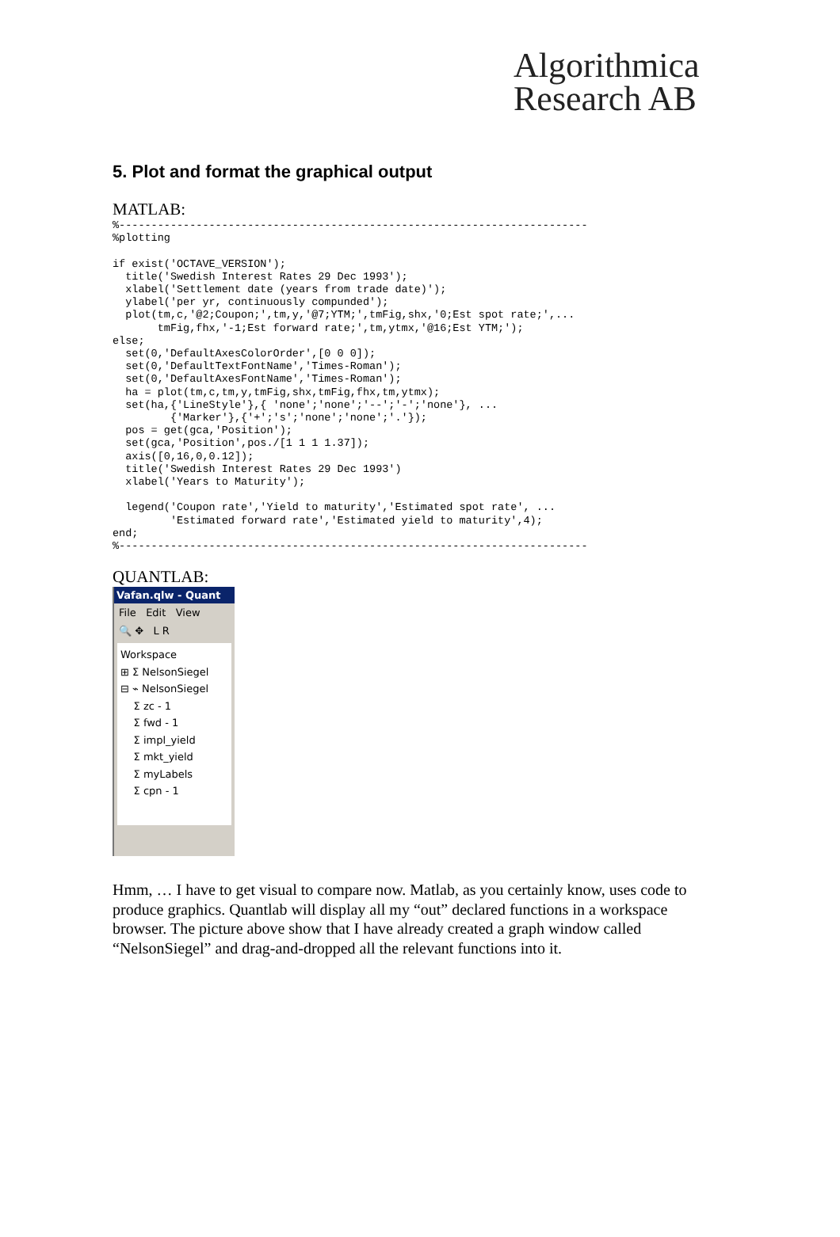Algorithmica
Research AB
5. Plot and format the graphical output
MATLAB:
%-------------------------------------------------------------------------
%plotting

if exist('OCTAVE_VERSION');
  title('Swedish Interest Rates 29 Dec 1993');
  xlabel('Settlement date (years from trade date)');
  ylabel('per yr, continuously compunded');
  plot(tm,c,'@2;Coupon;',tm,y,'@7;YTM;',tmFig,shx,'0;Est spot rate;',...
       tmFig,fhx,'-1;Est forward rate;',tm,ytmx,'@16;Est YTM;');
else;
  set(0,'DefaultAxesColorOrder',[0 0 0]);
  set(0,'DefaultTextFontName','Times-Roman');
  set(0,'DefaultAxesFontName','Times-Roman');
  ha = plot(tm,c,tm,y,tmFig,shx,tmFig,fhx,tm,ytmx);
  set(ha,{'LineStyle'},{ 'none';'none';'--';'-';'none'}, ...
         {'Marker'},{'+';'s';'none';'none';'.'});
  pos = get(gca,'Position');
  set(gca,'Position',pos./[1 1 1 1.37]);
  axis([0,16,0,0.12]);
  title('Swedish Interest Rates 29 Dec 1993')
  xlabel('Years to Maturity');

  legend('Coupon rate','Yield to maturity','Estimated spot rate', ...
         'Estimated forward rate','Estimated yield to maturity',4);
end;
%-------------------------------------------------------------------------
QUANTLAB:
Vafan.qlw - Quant
File Edit View
🔍 ✥ L R
Workspace
⊞ Σ NelsonSiegel
⊟ ⌁ NelsonSiegel
Σ zc - 1
Σ fwd - 1
Σ impl_yield
Σ mkt_yield
Σ myLabels
Σ cpn - 1
Hmm, … I have to get visual to compare now. Matlab, as you certainly know, uses code to produce graphics. Quantlab will display all my “out” declared functions in a workspace browser. The picture above show that I have already created a graph window called “NelsonSiegel” and drag-and-dropped all the relevant functions into it.